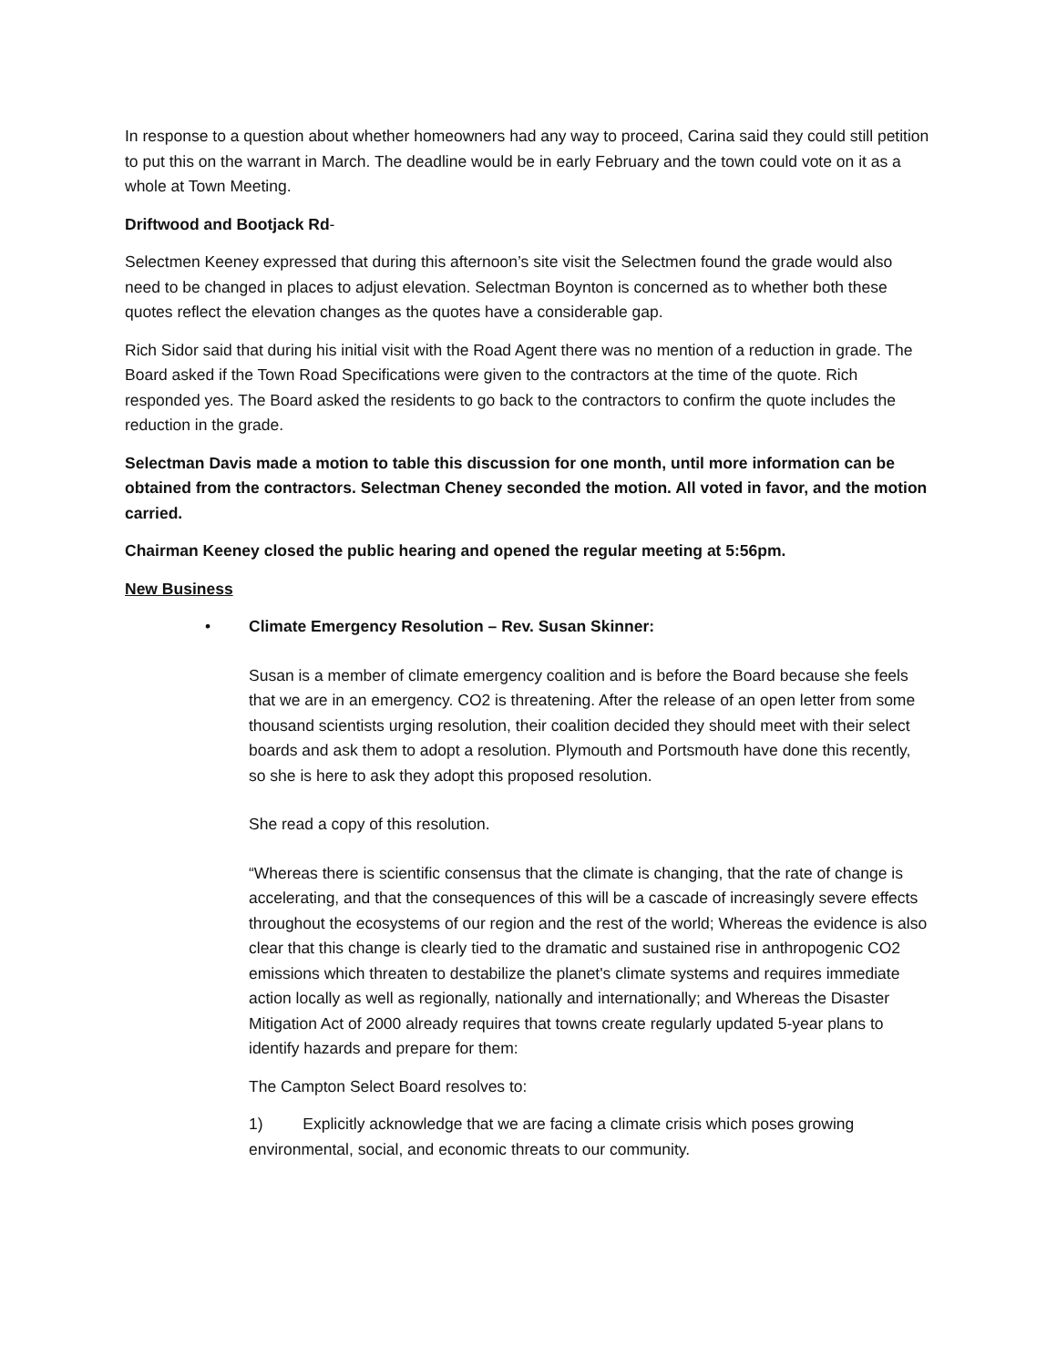In response to a question about whether homeowners had any way to proceed, Carina said they could still petition to put this on the warrant in March. The deadline would be in early February and the town could vote on it as a whole at Town Meeting.
Driftwood and Bootjack Rd-
Selectmen Keeney expressed that during this afternoon’s site visit the Selectmen found the grade would also need to be changed in places to adjust elevation. Selectman Boynton is concerned as to whether both these quotes reflect the elevation changes as the quotes have a considerable gap.
Rich Sidor said that during his initial visit with the Road Agent there was no mention of a reduction in grade. The Board asked if the Town Road Specifications were given to the contractors at the time of the quote. Rich responded yes. The Board asked the residents to go back to the contractors to confirm the quote includes the reduction in the grade.
Selectman Davis made a motion to table this discussion for one month, until more information can be obtained from the contractors. Selectman Cheney seconded the motion. All voted in favor, and the motion carried.
Chairman Keeney closed the public hearing and opened the regular meeting at 5:56pm.
New Business
• Climate Emergency Resolution – Rev. Susan Skinner:
Susan is a member of climate emergency coalition and is before the Board because she feels that we are in an emergency. CO2 is threatening. After the release of an open letter from some thousand scientists urging resolution, their coalition decided they should meet with their select boards and ask them to adopt a resolution. Plymouth and Portsmouth have done this recently, so she is here to ask they adopt this proposed resolution.
She read a copy of this resolution.
“Whereas there is scientific consensus that the climate is changing, that the rate of change is accelerating, and that the consequences of this will be a cascade of increasingly severe effects throughout the ecosystems of our region and the rest of the world; Whereas the evidence is also clear that this change is clearly tied to the dramatic and sustained rise in anthropogenic CO2 emissions which threaten to destabilize the planet's climate systems and requires immediate action locally as well as regionally, nationally and internationally; and Whereas the Disaster Mitigation Act of 2000 already requires that towns create regularly updated 5-year plans to identify hazards and prepare for them:
The Campton Select Board resolves to:
1) Explicitly acknowledge that we are facing a climate crisis which poses growing environmental, social, and economic threats to our community.